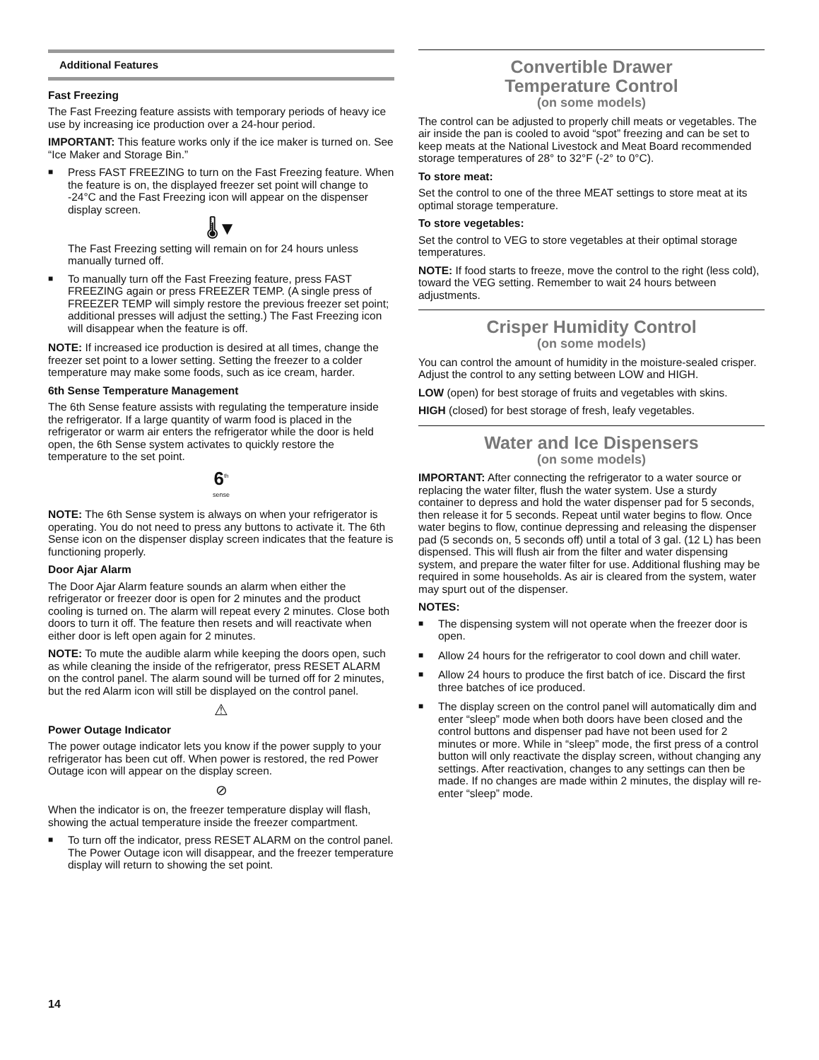Additional Features
Fast Freezing
The Fast Freezing feature assists with temporary periods of heavy ice use by increasing ice production over a 24-hour period.
IMPORTANT: This feature works only if the ice maker is turned on. See “Ice Maker and Storage Bin.”
■
Press FAST FREEZING to turn on the Fast Freezing feature. When the feature is on, the displayed freezer set point will change to -24°C and the Fast Freezing icon will appear on the dispenser display screen.
🌡▼
The Fast Freezing setting will remain on for 24 hours unless manually turned off.
■
To manually turn off the Fast Freezing feature, press FAST FREEZING again or press FREEZER TEMP. (A single press of FREEZER TEMP will simply restore the previous freezer set point; additional presses will adjust the setting.) The Fast Freezing icon will disappear when the feature is off.
NOTE: If increased ice production is desired at all times, change the freezer set point to a lower setting. Setting the freezer to a colder temperature may make some foods, such as ice cream, harder.
6th Sense Temperature Management
The 6th Sense feature assists with regulating the temperature inside the refrigerator. If a large quantity of warm food is placed in the refrigerator or warm air enters the refrigerator while the door is held open, the 6th Sense system activates to quickly restore the temperature to the set point.
6<sup>th</sup>
sense
NOTE: The 6th Sense system is always on when your refrigerator is operating. You do not need to press any buttons to activate it. The 6th Sense icon on the dispenser display screen indicates that the feature is functioning properly.
Door Ajar Alarm
The Door Ajar Alarm feature sounds an alarm when either the refrigerator or freezer door is open for 2 minutes and the product cooling is turned on. The alarm will repeat every 2 minutes. Close both doors to turn it off. The feature then resets and will reactivate when either door is left open again for 2 minutes.
NOTE: To mute the audible alarm while keeping the doors open, such as while cleaning the inside of the refrigerator, press RESET ALARM on the control panel. The alarm sound will be turned off for 2 minutes, but the red Alarm icon will still be displayed on the control panel.
⚠
Power Outage Indicator
The power outage indicator lets you know if the power supply to your refrigerator has been cut off. When power is restored, the red Power Outage icon will appear on the display screen.
⊘
When the indicator is on, the freezer temperature display will flash, showing the actual temperature inside the freezer compartment.
■
To turn off the indicator, press RESET ALARM on the control panel. The Power Outage icon will disappear, and the freezer temperature display will return to showing the set point.
Convertible Drawer
Temperature Control
(on some models)
The control can be adjusted to properly chill meats or vegetables. The air inside the pan is cooled to avoid “spot” freezing and can be set to keep meats at the National Livestock and Meat Board recommended storage temperatures of 28° to 32°F (-2° to 0°C).
To store meat:
Set the control to one of the three MEAT settings to store meat at its optimal storage temperature.
To store vegetables:
Set the control to VEG to store vegetables at their optimal storage temperatures.
NOTE: If food starts to freeze, move the control to the right (less cold), toward the VEG setting. Remember to wait 24 hours between adjustments.
Crisper Humidity Control
(on some models)
You can control the amount of humidity in the moisture-sealed crisper. Adjust the control to any setting between LOW and HIGH.
LOW (open) for best storage of fruits and vegetables with skins.
HIGH (closed) for best storage of fresh, leafy vegetables.
Water and Ice Dispensers
(on some models)
IMPORTANT: After connecting the refrigerator to a water source or replacing the water filter, flush the water system. Use a sturdy container to depress and hold the water dispenser pad for 5 seconds, then release it for 5 seconds. Repeat until water begins to flow. Once water begins to flow, continue depressing and releasing the dispenser pad (5 seconds on, 5 seconds off) until a total of 3 gal. (12 L) has been dispensed. This will flush air from the filter and water dispensing system, and prepare the water filter for use. Additional flushing may be required in some households. As air is cleared from the system, water may spurt out of the dispenser.
NOTES:
■
The dispensing system will not operate when the freezer door is open.
■
Allow 24 hours for the refrigerator to cool down and chill water.
■
Allow 24 hours to produce the first batch of ice. Discard the first three batches of ice produced.
■
The display screen on the control panel will automatically dim and enter “sleep” mode when both doors have been closed and the control buttons and dispenser pad have not been used for 2 minutes or more. While in “sleep” mode, the first press of a control button will only reactivate the display screen, without changing any settings. After reactivation, changes to any settings can then be made. If no changes are made within 2 minutes, the display will re-enter “sleep” mode.
14